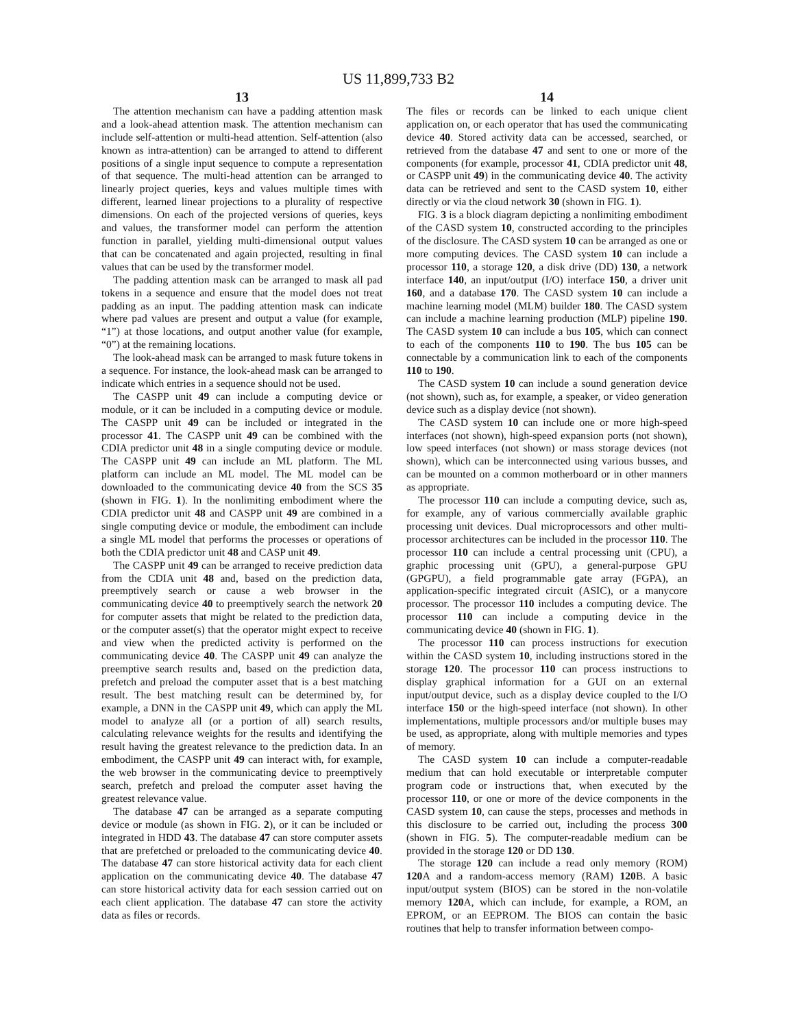US 11,899,733 B2
13
The attention mechanism can have a padding attention mask and a look-ahead attention mask. The attention mechanism can include self-attention or multi-head attention. Self-attention (also known as intra-attention) can be arranged to attend to different positions of a single input sequence to compute a representation of that sequence. The multi-head attention can be arranged to linearly project queries, keys and values multiple times with different, learned linear projections to a plurality of respective dimensions. On each of the projected versions of queries, keys and values, the transformer model can perform the attention function in parallel, yielding multi-dimensional output values that can be concatenated and again projected, resulting in final values that can be used by the transformer model.
The padding attention mask can be arranged to mask all pad tokens in a sequence and ensure that the model does not treat padding as an input. The padding attention mask can indicate where pad values are present and output a value (for example, “1”) at those locations, and output another value (for example, “0”) at the remaining locations.
The look-ahead mask can be arranged to mask future tokens in a sequence. For instance, the look-ahead mask can be arranged to indicate which entries in a sequence should not be used.
The CASPP unit 49 can include a computing device or module, or it can be included in a computing device or module. The CASPP unit 49 can be included or integrated in the processor 41. The CASPP unit 49 can be combined with the CDIA predictor unit 48 in a single computing device or module. The CASPP unit 49 can include an ML platform. The ML platform can include an ML model. The ML model can be downloaded to the communicating device 40 from the SCS 35 (shown in FIG. 1). In the nonlimiting embodiment where the CDIA predictor unit 48 and CASPP unit 49 are combined in a single computing device or module, the embodiment can include a single ML model that performs the processes or operations of both the CDIA predictor unit 48 and CASP unit 49.
The CASPP unit 49 can be arranged to receive prediction data from the CDIA unit 48 and, based on the prediction data, preemptively search or cause a web browser in the communicating device 40 to preemptively search the network 20 for computer assets that might be related to the prediction data, or the computer asset(s) that the operator might expect to receive and view when the predicted activity is performed on the communicating device 40. The CASPP unit 49 can analyze the preemptive search results and, based on the prediction data, prefetch and preload the computer asset that is a best matching result. The best matching result can be determined by, for example, a DNN in the CASPP unit 49, which can apply the ML model to analyze all (or a portion of all) search results, calculating relevance weights for the results and identifying the result having the greatest relevance to the prediction data. In an embodiment, the CASPP unit 49 can interact with, for example, the web browser in the communicating device to preemptively search, prefetch and preload the computer asset having the greatest relevance value.
The database 47 can be arranged as a separate computing device or module (as shown in FIG. 2), or it can be included or integrated in HDD 43. The database 47 can store computer assets that are prefetched or preloaded to the communicating device 40. The database 47 can store historical activity data for each client application on the communicating device 40. The database 47 can store historical activity data for each session carried out on each client application. The database 47 can store the activity data as files or records.
14
The files or records can be linked to each unique client application on, or each operator that has used the communicating device 40. Stored activity data can be accessed, searched, or retrieved from the database 47 and sent to one or more of the components (for example, processor 41, CDIA predictor unit 48, or CASPP unit 49) in the communicating device 40. The activity data can be retrieved and sent to the CASD system 10, either directly or via the cloud network 30 (shown in FIG. 1).
FIG. 3 is a block diagram depicting a nonlimiting embodiment of the CASD system 10, constructed according to the principles of the disclosure. The CASD system 10 can be arranged as one or more computing devices. The CASD system 10 can include a processor 110, a storage 120, a disk drive (DD) 130, a network interface 140, an input/output (I/O) interface 150, a driver unit 160, and a database 170. The CASD system 10 can include a machine learning model (MLM) builder 180. The CASD system can include a machine learning production (MLP) pipeline 190. The CASD system 10 can include a bus 105, which can connect to each of the components 110 to 190. The bus 105 can be connectable by a communication link to each of the components 110 to 190.
The CASD system 10 can include a sound generation device (not shown), such as, for example, a speaker, or video generation device such as a display device (not shown).
The CASD system 10 can include one or more high-speed interfaces (not shown), high-speed expansion ports (not shown), low speed interfaces (not shown) or mass storage devices (not shown), which can be interconnected using various busses, and can be mounted on a common motherboard or in other manners as appropriate.
The processor 110 can include a computing device, such as, for example, any of various commercially available graphic processing unit devices. Dual microprocessors and other multi-processor architectures can be included in the processor 110. The processor 110 can include a central processing unit (CPU), a graphic processing unit (GPU), a general-purpose GPU (GPGPU), a field programmable gate array (FGPA), an application-specific integrated circuit (ASIC), or a manycore processor. The processor 110 includes a computing device. The processor 110 can include a computing device in the communicating device 40 (shown in FIG. 1).
The processor 110 can process instructions for execution within the CASD system 10, including instructions stored in the storage 120. The processor 110 can process instructions to display graphical information for a GUI on an external input/output device, such as a display device coupled to the I/O interface 150 or the high-speed interface (not shown). In other implementations, multiple processors and/or multiple buses may be used, as appropriate, along with multiple memories and types of memory.
The CASD system 10 can include a computer-readable medium that can hold executable or interpretable computer program code or instructions that, when executed by the processor 110, or one or more of the device components in the CASD system 10, can cause the steps, processes and methods in this disclosure to be carried out, including the process 300 (shown in FIG. 5). The computer-readable medium can be provided in the storage 120 or DD 130.
The storage 120 can include a read only memory (ROM) 120 A and a random-access memory (RAM) 120 B. A basic input/output system (BIOS) can be stored in the non-volatile memory 120 A, which can include, for example, a ROM, an EPROM, or an EEPROM. The BIOS can contain the basic routines that help to transfer information between compo-